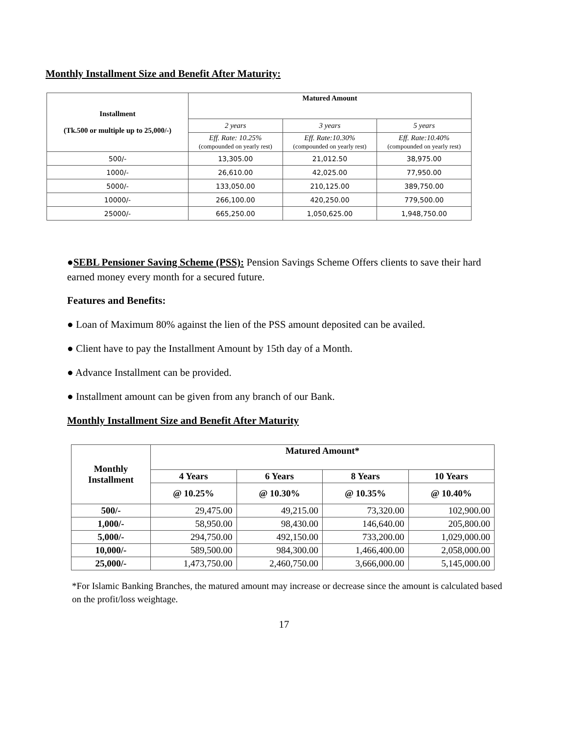Monthly Installment Size and Benefit After Maturity:
| Installment (Tk.500 or multiple up to 25,000/-) | Matured Amount | | |
| --- | --- | --- | --- |
| | 2 years | 3 years | 5 years |
| | Eff. Rate: 10.25% (compounded on yearly rest) | Eff. Rate:10.30% (compounded on yearly rest) | Eff. Rate:10.40% (compounded on yearly rest) |
| 500/- | 13,305.00 | 21,012.50 | 38,975.00 |
| 1000/- | 26,610.00 | 42,025.00 | 77,950.00 |
| 5000/- | 133,050.00 | 210,125.00 | 389,750.00 |
| 10000/- | 266,100.00 | 420,250.00 | 779,500.00 |
| 25000/- | 665,250.00 | 1,050,625.00 | 1,948,750.00 |
●SEBL Pensioner Saving Scheme (PSS): Pension Savings Scheme Offers clients to save their hard earned money every month for a secured future.
Features and Benefits:
● Loan of Maximum 80% against the lien of the PSS amount deposited can be availed.
● Client have to pay the Installment Amount by 15th day of a Month.
● Advance Installment can be provided.
● Installment amount can be given from any branch of our Bank.
Monthly Installment Size and Benefit After Maturity
| Monthly Installment | Matured Amount* | | | |
| --- | --- | --- | --- | --- |
| | 4 Years | 6 Years | 8 Years | 10 Years |
| | @ 10.25% | @ 10.30% | @ 10.35% | @ 10.40% |
| 500/- | 29,475.00 | 49,215.00 | 73,320.00 | 102,900.00 |
| 1,000/- | 58,950.00 | 98,430.00 | 146,640.00 | 205,800.00 |
| 5,000/- | 294,750.00 | 492,150.00 | 733,200.00 | 1,029,000.00 |
| 10,000/- | 589,500.00 | 984,300.00 | 1,466,400.00 | 2,058,000.00 |
| 25,000/- | 1,473,750.00 | 2,460,750.00 | 3,666,000.00 | 5,145,000.00 |
*For Islamic Banking Branches, the matured amount may increase or decrease since the amount is calculated based on the profit/loss weightage.
17